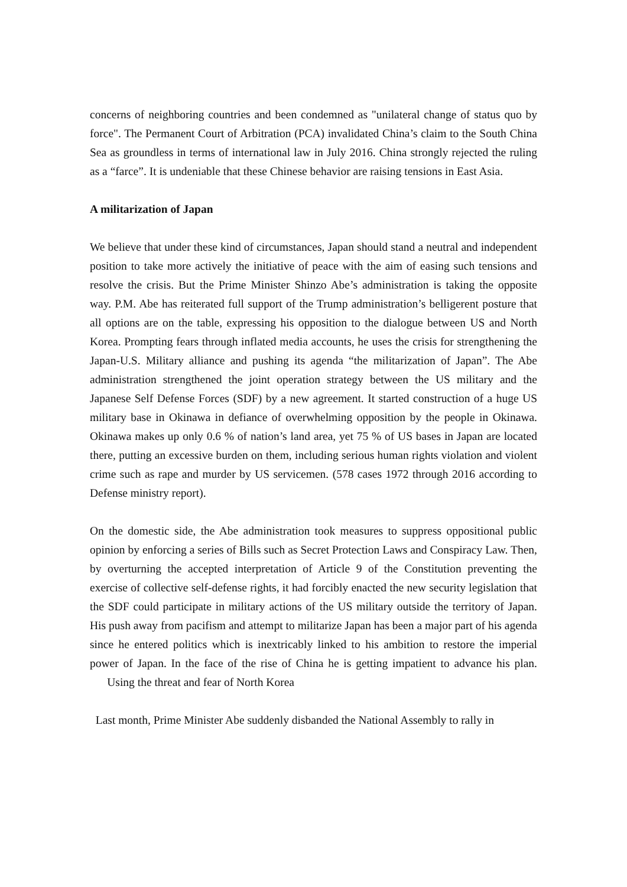concerns of neighboring countries and been condemned as "unilateral change of status quo by force". The Permanent Court of Arbitration (PCA) invalidated China’s claim to the South China Sea as groundless in terms of international law in July 2016. China strongly rejected the ruling as a “farce”. It is undeniable that these Chinese behavior are raising tensions in East Asia.
A militarization of Japan
We believe that under these kind of circumstances, Japan should stand a neutral and independent position to take more actively the initiative of peace with the aim of easing such tensions and resolve the crisis. But the Prime Minister Shinzo Abe’s administration is taking the opposite way. P.M. Abe has reiterated full support of the Trump administration’s belligerent posture that all options are on the table, expressing his opposition to the dialogue between US and North Korea. Prompting fears through inflated media accounts, he uses the crisis for strengthening the Japan-U.S. Military alliance and pushing its agenda “the militarization of Japan”. The Abe administration strengthened the joint operation strategy between the US military and the Japanese Self Defense Forces (SDF) by a new agreement. It started construction of a huge US military base in Okinawa in defiance of overwhelming opposition by the people in Okinawa. Okinawa makes up only 0.6 % of nation’s land area, yet 75 % of US bases in Japan are located there, putting an excessive burden on them, including serious human rights violation and violent crime such as rape and murder by US servicemen. (578 cases 1972 through 2016 according to Defense ministry report).
On the domestic side, the Abe administration took measures to suppress oppositional public opinion by enforcing a series of Bills such as Secret Protection Laws and Conspiracy Law. Then, by overturning the accepted interpretation of Article 9 of the Constitution preventing the exercise of collective self-defense rights, it had forcibly enacted the new security legislation that the SDF could participate in military actions of the US military outside the territory of Japan. His push away from pacifism and attempt to militarize Japan has been a major part of his agenda since he entered politics which is inextricably linked to his ambition to restore the imperial power of Japan. In the face of the rise of China he is getting impatient to advance his plan. Using the threat and fear of North Korea
Last month, Prime Minister Abe suddenly disbanded the National Assembly to rally in